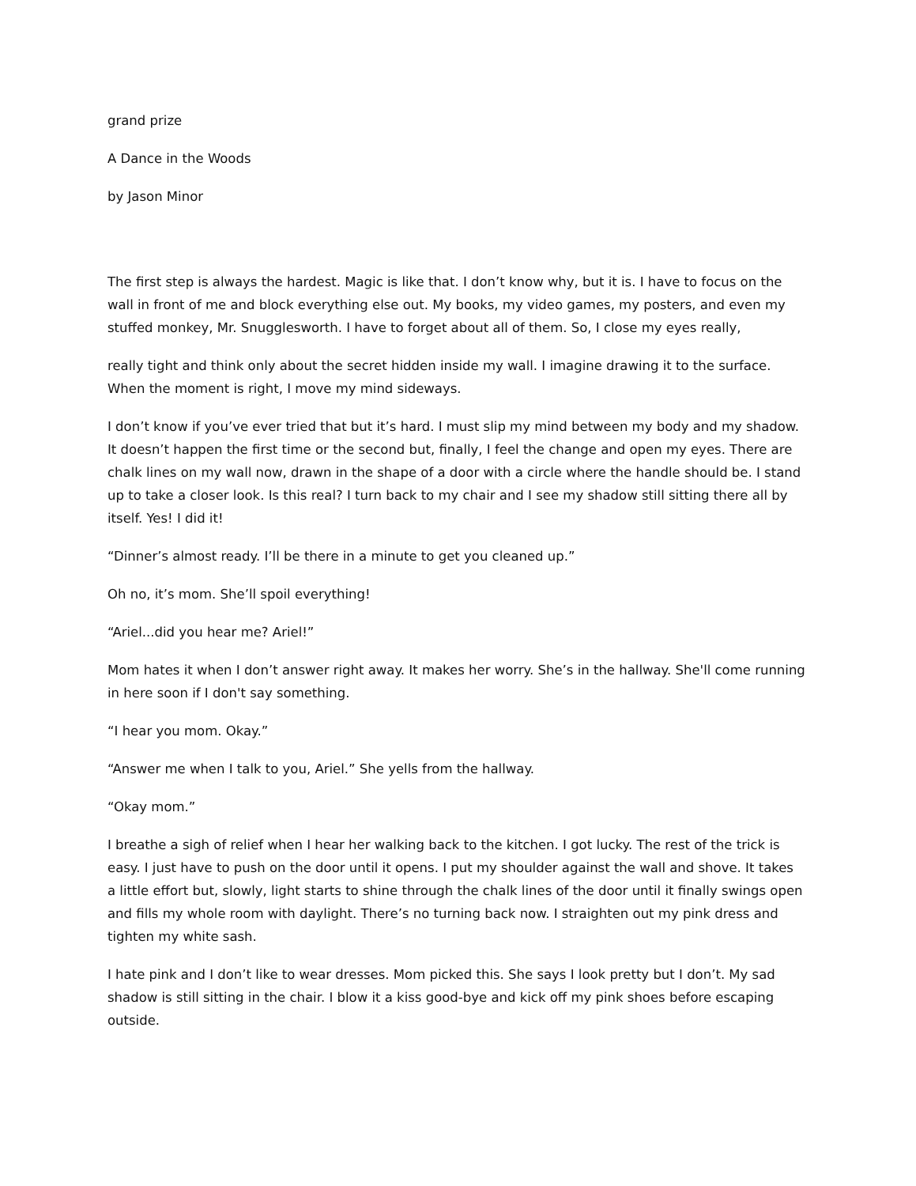grand prize
A Dance in the Woods
by Jason Minor
The first step is always the hardest. Magic is like that. I don’t know why, but it is. I have to focus on the wall in front of me and block everything else out. My books, my video games, my posters, and even my stuffed monkey, Mr. Snugglesworth. I have to forget about all of them. So, I close my eyes really,
really tight and think only about the secret hidden inside my wall. I imagine drawing it to the surface. When the moment is right, I move my mind sideways.
I don’t know if you’ve ever tried that but it’s hard. I must slip my mind between my body and my shadow. It doesn’t happen the first time or the second but, finally, I feel the change and open my eyes. There are chalk lines on my wall now, drawn in the shape of a door with a circle where the handle should be. I stand up to take a closer look. Is this real? I turn back to my chair and I see my shadow still sitting there all by itself. Yes! I did it!
“Dinner’s almost ready. I’ll be there in a minute to get you cleaned up.”
Oh no, it’s mom. She’ll spoil everything!
“Ariel...did you hear me? Ariel!”
Mom hates it when I don’t answer right away. It makes her worry. She’s in the hallway. She'll come running in here soon if I don't say something.
“I hear you mom. Okay.”
“Answer me when I talk to you, Ariel.” She yells from the hallway.
“Okay mom.”
I breathe a sigh of relief when I hear her walking back to the kitchen. I got lucky. The rest of the trick is easy. I just have to push on the door until it opens. I put my shoulder against the wall and shove. It takes a little effort but, slowly, light starts to shine through the chalk lines of the door until it finally swings open and fills my whole room with daylight. There’s no turning back now. I straighten out my pink dress and tighten my white sash.
I hate pink and I don’t like to wear dresses. Mom picked this. She says I look pretty but I don’t. My sad shadow is still sitting in the chair. I blow it a kiss good-bye and kick off my pink shoes before escaping outside.